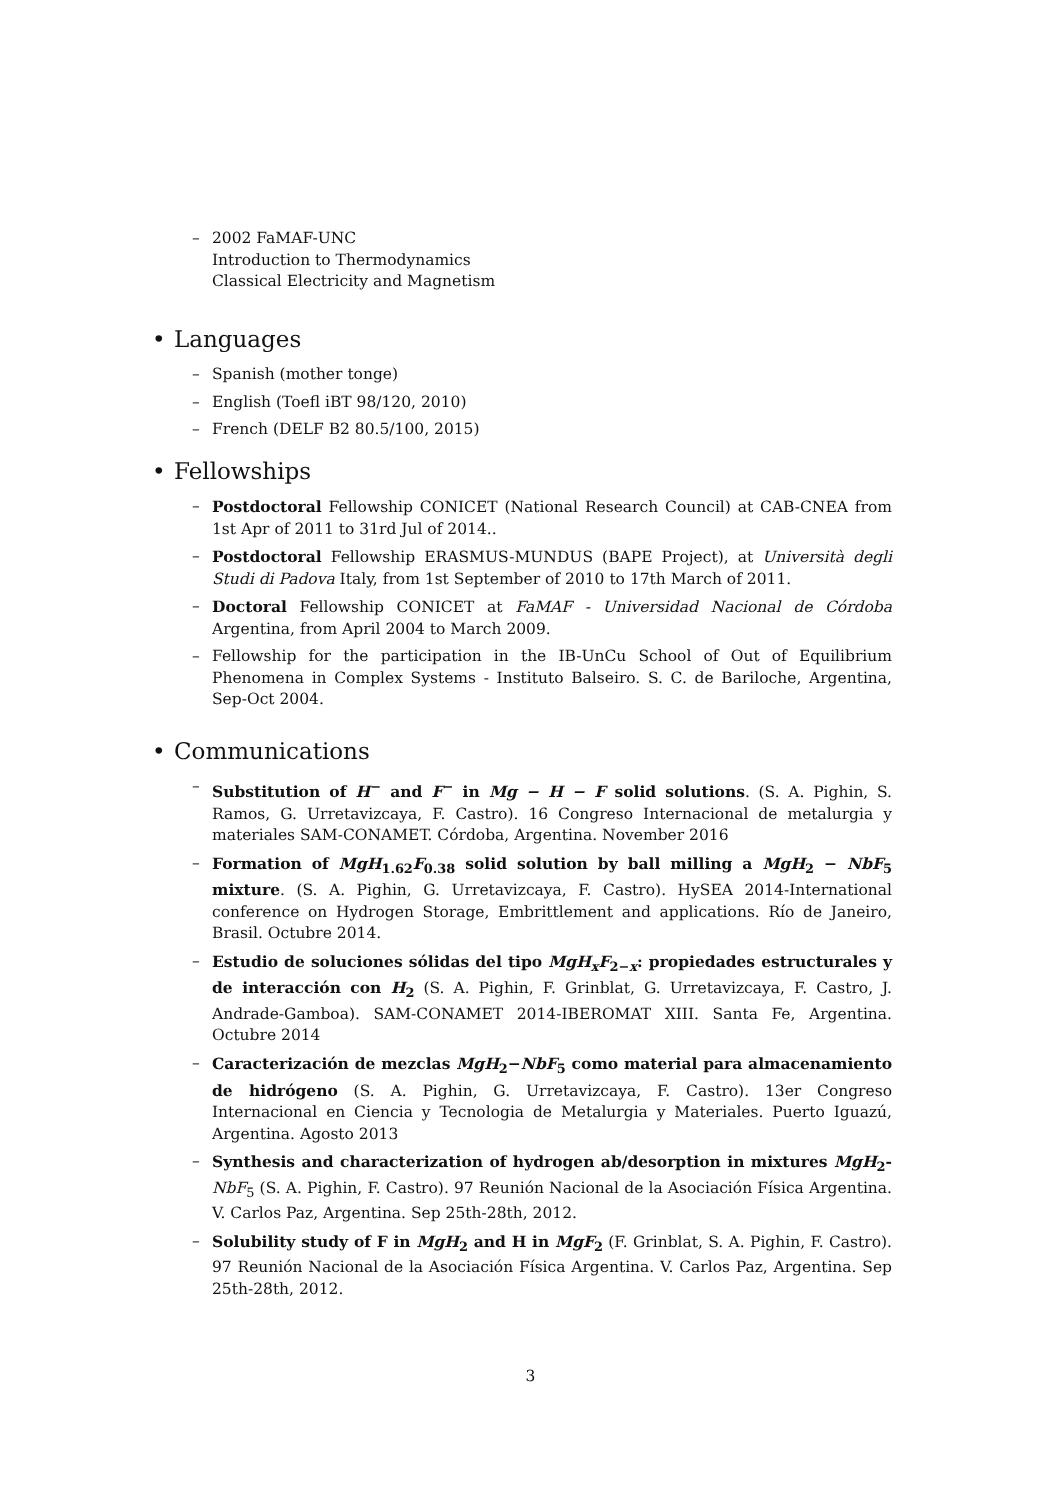– 2002 FaMAF-UNC
Introduction to Thermodynamics
Classical Electricity and Magnetism
• Languages
– Spanish (mother tonge)
– English (Toefl iBT 98/120, 2010)
– French (DELF B2 80.5/100, 2015)
• Fellowships
– Postdoctoral Fellowship CONICET (National Research Council) at CAB-CNEA from 1st Apr of 2011 to 31rd Jul of 2014..
– Postdoctoral Fellowship ERASMUS-MUNDUS (BAPE Project), at Università degli Studi di Padova Italy, from 1st September of 2010 to 17th March of 2011.
– Doctoral Fellowship CONICET at FaMAF - Universidad Nacional de Córdoba Argentina, from April 2004 to March 2009.
– Fellowship for the participation in the IB-UnCu School of Out of Equilibrium Phenomena in Complex Systems - Instituto Balseiro. S. C. de Bariloche, Argentina, Sep-Oct 2004.
• Communications
– Substitution of H<sup>−</sup> and F<sup>−</sup> in Mg − H − F solid solutions. (S. A. Pighin, S. Ramos, G. Urretavizcaya, F. Castro). 16 Congreso Internacional de metalurgia y materiales SAM-CONAMET. Córdoba, Argentina. November 2016
– Formation of MgH<sub>1.62</sub>F<sub>0.38</sub> solid solution by ball milling a MgH<sub>2</sub> − NbF<sub>5</sub> mixture. (S. A. Pighin, G. Urretavizcaya, F. Castro). HySEA 2014-International conference on Hydrogen Storage, Embrittlement and applications. Río de Janeiro, Brasil. Octubre 2014.
– Estudio de soluciones sólidas del tipo MgH<sub>x</sub>F<sub>2−x</sub>: propiedades estructurales y de interacción con H<sub>2</sub> (S. A. Pighin, F. Grinblat, G. Urretavizcaya, F. Castro, J. Andrade-Gamboa). SAM-CONAMET 2014-IBEROMAT XIII. Santa Fe, Argentina. Octubre 2014
– Caracterización de mezclas MgH<sub>2</sub>−NbF<sub>5</sub> como material para almacenamiento de hidrógeno (S. A. Pighin, G. Urretavizcaya, F. Castro). 13er Congreso Internacional en Ciencia y Tecnologia de Metalurgia y Materiales. Puerto Iguazú, Argentina. Agosto 2013
– Synthesis and characterization of hydrogen ab/desorption in mixtures MgH<sub>2</sub>-NbF<sub>5</sub> (S. A. Pighin, F. Castro). 97 Reunión Nacional de la Asociación Física Argentina. V. Carlos Paz, Argentina. Sep 25th-28th, 2012.
– Solubility study of F in MgH<sub>2</sub> and H in MgF<sub>2</sub> (F. Grinblat, S. A. Pighin, F. Castro). 97 Reunión Nacional de la Asociación Física Argentina. V. Carlos Paz, Argentina. Sep 25th-28th, 2012.
3